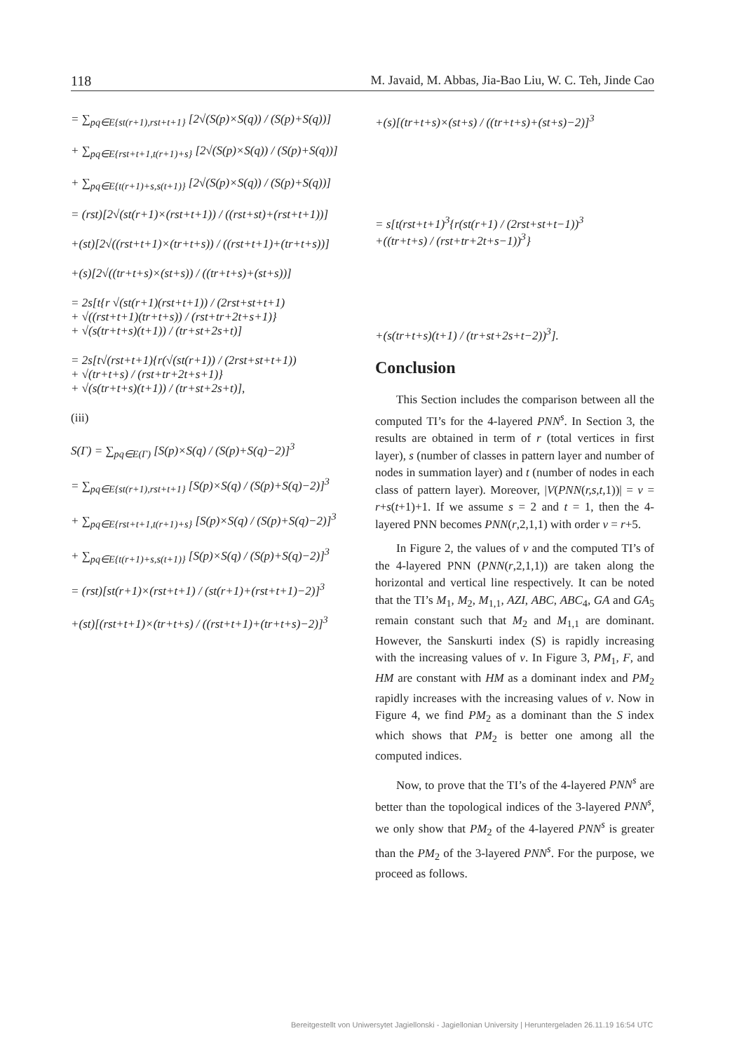118 M. Javaid, M. Abbas, Jia-Bao Liu, W. C. Teh, Jinde Cao
= ∑<sub>pq∈E{st(r+1),rst+t+1}</sub> [2√(S(p)×S(q)) / (S(p)+S(q))]
+ ∑<sub>pq∈E{rst+t+1,t(r+1)+s}</sub> [2√(S(p)×S(q)) / (S(p)+S(q))]
+ ∑<sub>pq∈E{t(r+1)+s,s(t+1)}</sub> [2√(S(p)×S(q)) / (S(p)+S(q))]
= (rst)[2√(st(r+1)×(rst+t+1)) / ((rst+st)+(rst+t+1))]
+(st)[2√((rst+t+1)×(tr+t+s)) / ((rst+t+1)+(tr+t+s))]
+(s)[2√((tr+t+s)×(st+s)) / ((tr+t+s)+(st+s))]
= 2s[t{r √(st(r+1)(rst+t+1)) / (2rst+st+t+1)
+ √((rst+t+1)(tr+t+s)) / (rst+tr+2t+s+1)}
+ √(s(tr+t+s)(t+1)) / (tr+st+2s+t)]
= 2s[t√(rst+t+1){r(√(st(r+1)) / (2rst+st+t+1))
+ √(tr+t+s) / (rst+tr+2t+s+1)}
+ √(s(tr+t+s)(t+1)) / (tr+st+2s+t)],
(iii)
S(Γ) = ∑<sub>pq∈E(Γ)</sub> [S(p)×S(q) / (S(p)+S(q)−2)]<sup>3</sup>
= ∑<sub>pq∈E{st(r+1),rst+t+1}</sub> [S(p)×S(q) / (S(p)+S(q)−2)]<sup>3</sup>
+ ∑<sub>pq∈E{rst+t+1,t(r+1)+s}</sub> [S(p)×S(q) / (S(p)+S(q)−2)]<sup>3</sup>
+ ∑<sub>pq∈E{t(r+1)+s,s(t+1)}</sub> [S(p)×S(q) / (S(p)+S(q)−2)]<sup>3</sup>
= (rst)[st(r+1)×(rst+t+1) / (st(r+1)+(rst+t+1)−2)]<sup>3</sup>
+(st)[(rst+t+1)×(tr+t+s) / ((rst+t+1)+(tr+t+s)−2)]<sup>3</sup>
+(s)[(tr+t+s)×(st+s) / ((tr+t+s)+(st+s)−2)]<sup>3</sup>
= s[t(rst+t+1)<sup>3</sup>{r(st(r+1) / (2rst+st+t−1))<sup>3</sup>
+((tr+t+s) / (rst+tr+2t+s−1))<sup>3</sup>}
+(s(tr+t+s)(t+1) / (tr+st+2s+t−2))<sup>3</sup>].
Conclusion
This Section includes the comparison between all the computed TI’s for the 4-layered PNN<sup>s</sup>. In Section 3, the results are obtained in term of r (total vertices in first layer), s (number of classes in pattern layer and number of nodes in summation layer) and t (number of nodes in each class of pattern layer). Moreover, |V(PNN(r,s,t, 1))| = v = r+s(t+1)+1. If we assume s = 2 and t = 1, then the 4-layered PNN becomes PNN(r,2,1,1) with order v = r+5.
In Figure 2, the values of v and the computed TI’s of the 4-layered PNN (PNN(r,2,1,1)) are taken along the horizontal and vertical line respectively. It can be noted that the TI’s M<sub>1</sub>, M<sub>2</sub>, M<sub>1,1</sub>, AZI, ABC, ABC<sub>4</sub>, GA and GA<sub>5</sub> remain constant such that M<sub>2</sub> and M<sub>1,1</sub> are dominant. However, the Sanskurti index (S) is rapidly increasing with the increasing values of v. In Figure 3, PM<sub>1</sub>, F, and HM are constant with HM as a dominant index and PM<sub>2</sub> rapidly increases with the increasing values of v. Now in Figure 4, we find PM<sub>2</sub> as a dominant than the S index which shows that PM<sub>2</sub> is better one among all the computed indices.
Now, to prove that the TI’s of the 4-layered PNN<sup>s</sup> are better than the topological indices of the 3-layered PNN<sup>s</sup>, we only show that PM<sub>2</sub> of the 4-layered PNN<sup>s</sup> is greater than the PM<sub>2</sub> of the 3-layered PNN<sup>s</sup>. For the purpose, we proceed as follows.
Bereitgestellt von Uniwersytet Jagiellonski - Jagiellonian University | Heruntergeladen 26.11.19 16:54 UTC